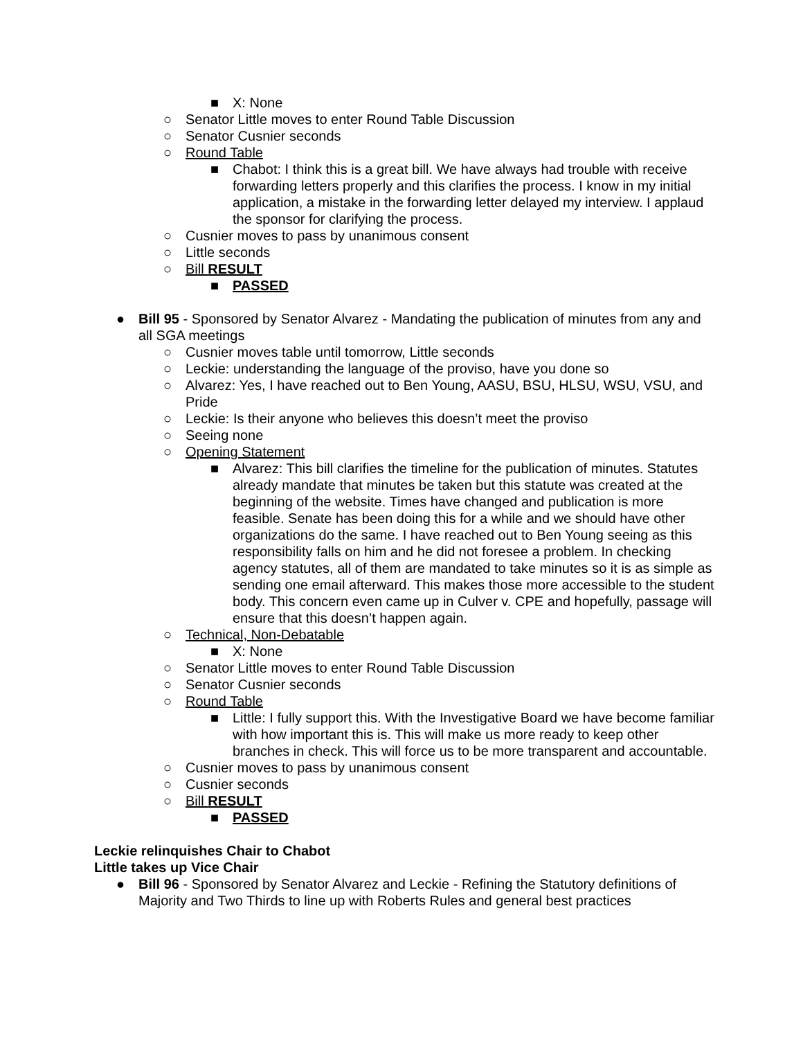■ X: None
○ Senator Little moves to enter Round Table Discussion
○ Senator Cusnier seconds
○ Round Table
■ Chabot: I think this is a great bill. We have always had trouble with receive forwarding letters properly and this clarifies the process. I know in my initial application, a mistake in the forwarding letter delayed my interview. I applaud the sponsor for clarifying the process.
○ Cusnier moves to pass by unanimous consent
○ Little seconds
○ Bill RESULT
■ PASSED
● Bill 95 - Sponsored by Senator Alvarez - Mandating the publication of minutes from any and all SGA meetings
○ Cusnier moves table until tomorrow, Little seconds
○ Leckie: understanding the language of the proviso, have you done so
○ Alvarez: Yes, I have reached out to Ben Young, AASU, BSU, HLSU, WSU, VSU, and Pride
○ Leckie: Is their anyone who believes this doesn’t meet the proviso
○ Seeing none
○ Opening Statement
■ Alvarez: This bill clarifies the timeline for the publication of minutes. Statutes already mandate that minutes be taken but this statute was created at the beginning of the website. Times have changed and publication is more feasible. Senate has been doing this for a while and we should have other organizations do the same. I have reached out to Ben Young seeing as this responsibility falls on him and he did not foresee a problem. In checking agency statutes, all of them are mandated to take minutes so it is as simple as sending one email afterward. This makes those more accessible to the student body. This concern even came up in Culver v. CPE and hopefully, passage will ensure that this doesn’t happen again.
○ Technical, Non-Debatable
■ X: None
○ Senator Little moves to enter Round Table Discussion
○ Senator Cusnier seconds
○ Round Table
■ Little: I fully support this. With the Investigative Board we have become familiar with how important this is. This will make us more ready to keep other branches in check. This will force us to be more transparent and accountable.
○ Cusnier moves to pass by unanimous consent
○ Cusnier seconds
○ Bill RESULT
■ PASSED
Leckie relinquishes Chair to Chabot
Little takes up Vice Chair
● Bill 96 - Sponsored by Senator Alvarez and Leckie - Refining the Statutory definitions of Majority and Two Thirds to line up with Roberts Rules and general best practices